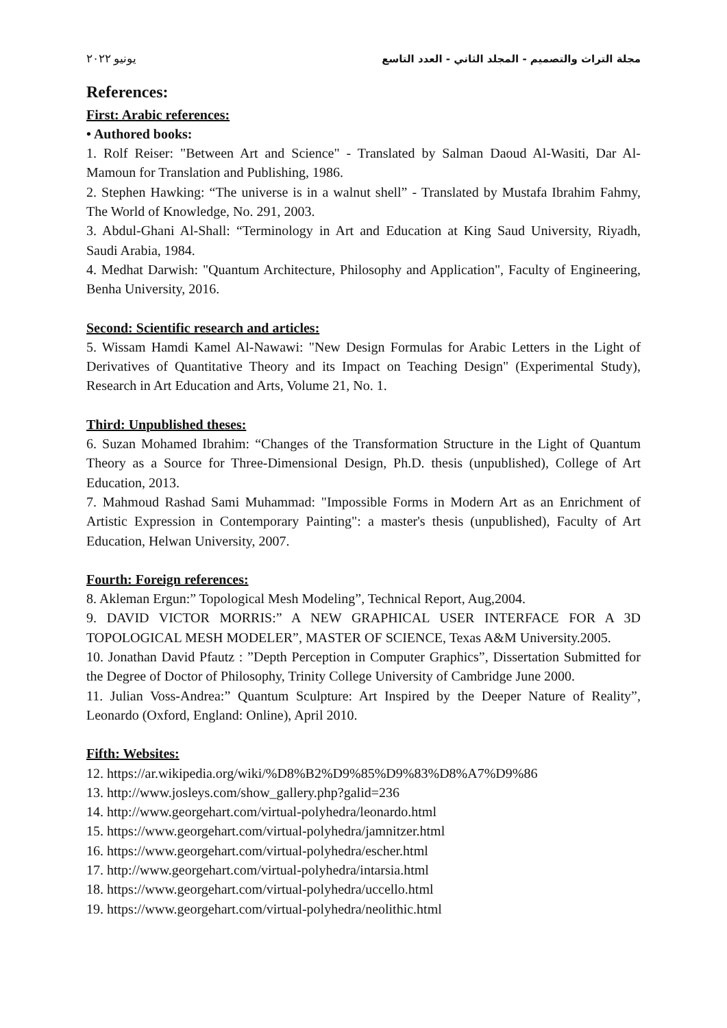مجلة التراث والتصميم - المجلد الثاني - العدد التاسع يونيو ٢٠٢٢
References:
First: Arabic references:
• Authored books:
1. Rolf Reiser: "Between Art and Science" - Translated by Salman Daoud Al-Wasiti, Dar Al-Mamoun for Translation and Publishing, 1986.
2. Stephen Hawking: “The universe is in a walnut shell” - Translated by Mustafa Ibrahim Fahmy, The World of Knowledge, No. 291, 2003.
3. Abdul-Ghani Al-Shall: “Terminology in Art and Education at King Saud University, Riyadh, Saudi Arabia, 1984.
4. Medhat Darwish: "Quantum Architecture, Philosophy and Application", Faculty of Engineering, Benha University, 2016.
Second: Scientific research and articles:
5. Wissam Hamdi Kamel Al-Nawawi: "New Design Formulas for Arabic Letters in the Light of Derivatives of Quantitative Theory and its Impact on Teaching Design" (Experimental Study), Research in Art Education and Arts, Volume 21, No. 1.
Third: Unpublished theses:
6. Suzan Mohamed Ibrahim: “Changes of the Transformation Structure in the Light of Quantum Theory as a Source for Three-Dimensional Design, Ph.D. thesis (unpublished), College of Art Education, 2013.
7. Mahmoud Rashad Sami Muhammad: "Impossible Forms in Modern Art as an Enrichment of Artistic Expression in Contemporary Painting": a master's thesis (unpublished), Faculty of Art Education, Helwan University, 2007.
Fourth: Foreign references:
8. Akleman Ergun:” Topological Mesh Modeling”, Technical Report, Aug,2004.
9. DAVID VICTOR MORRIS:” A NEW GRAPHICAL USER INTERFACE FOR A 3D TOPOLOGICAL MESH MODELER”, MASTER OF SCIENCE, Texas A&M University.2005.
10. Jonathan David Pfautz : ”Depth Perception in Computer Graphics”, Dissertation Submitted for the Degree of Doctor of Philosophy, Trinity College University of Cambridge June 2000.
11. Julian Voss-Andrea:” Quantum Sculpture: Art Inspired by the Deeper Nature of Reality”, Leonardo (Oxford, England: Online), April 2010.
Fifth: Websites:
12. https://ar.wikipedia.org/wiki/%D8%B2%D9%85%D9%83%D8%A7%D9%86
13. http://www.josleys.com/show_gallery.php?galid=236
14. http://www.georgehart.com/virtual-polyhedra/leonardo.html
15. https://www.georgehart.com/virtual-polyhedra/jamnitzer.html
16. https://www.georgehart.com/virtual-polyhedra/escher.html
17. http://www.georgehart.com/virtual-polyhedra/intarsia.html
18. https://www.georgehart.com/virtual-polyhedra/uccello.html
19. https://www.georgehart.com/virtual-polyhedra/neolithic.html